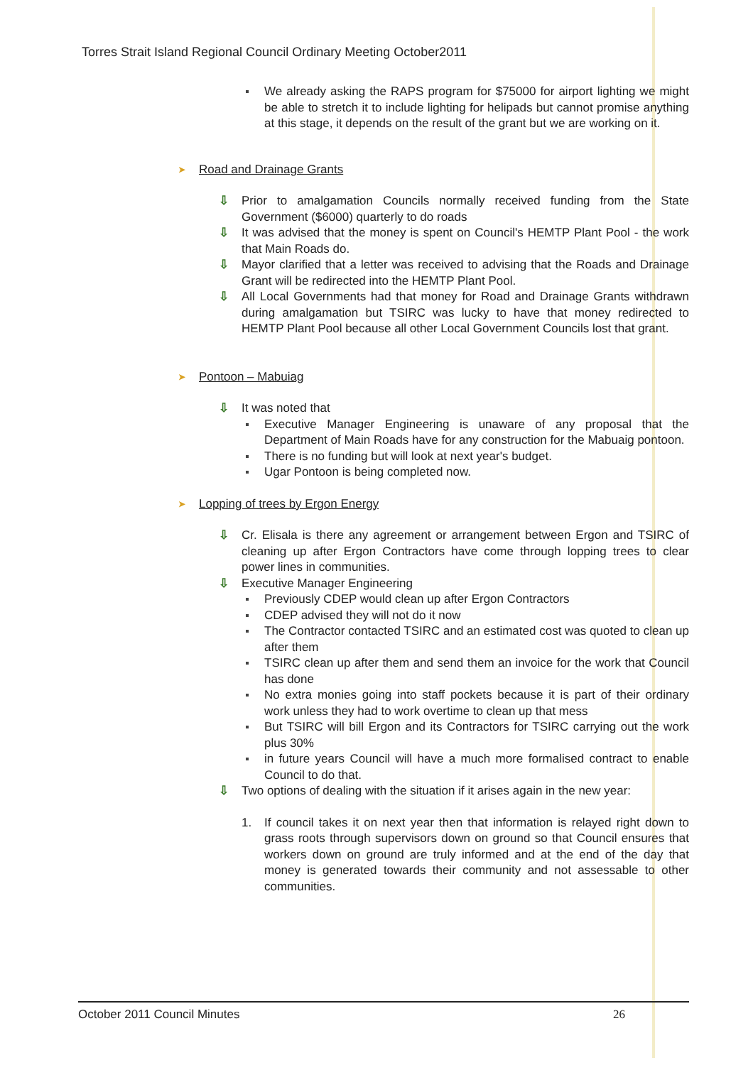Torres Strait Island Regional Council Ordinary Meeting October2011
We already asking the RAPS program for $75000 for airport lighting we might be able to stretch it to include lighting for helipads but cannot promise anything at this stage, it depends on the result of the grant but we are working on it.
➤ Road and Drainage Grants
⇩ Prior to amalgamation Councils normally received funding from the State Government ($6000) quarterly to do roads
⇩ It was advised that the money is spent on Council's HEMTP Plant Pool - the work that Main Roads do.
⇩ Mayor clarified that a letter was received to advising that the Roads and Drainage Grant will be redirected into the HEMTP Plant Pool.
⇩ All Local Governments had that money for Road and Drainage Grants withdrawn during amalgamation but TSIRC was lucky to have that money redirected to HEMTP Plant Pool because all other Local Government Councils lost that grant.
➤ Pontoon – Mabuiag
⇩ It was noted that
Executive Manager Engineering is unaware of any proposal that the Department of Main Roads have for any construction for the Mabuaig pontoon.
There is no funding but will look at next year's budget.
Ugar Pontoon is being completed now.
➤ Lopping of trees by Ergon Energy
⇩ Cr. Elisala is there any agreement or arrangement between Ergon and TSIRC of cleaning up after Ergon Contractors have come through lopping trees to clear power lines in communities.
⇩ Executive Manager Engineering
Previously CDEP would clean up after Ergon Contractors
CDEP advised they will not do it now
The Contractor contacted TSIRC and an estimated cost was quoted to clean up after them
TSIRC clean up after them and send them an invoice for the work that Council has done
No extra monies going into staff pockets because it is part of their ordinary work unless they had to work overtime to clean up that mess
But TSIRC will bill Ergon and its Contractors for TSIRC carrying out the work plus 30%
in future years Council will have a much more formalised contract to enable Council to do that.
⇩ Two options of dealing with the situation if it arises again in the new year:
1. If council takes it on next year then that information is relayed right down to grass roots through supervisors down on ground so that Council ensures that workers down on ground are truly informed and at the end of the day that money is generated towards their community and not assessable to other communities.
October 2011 Council Minutes 26